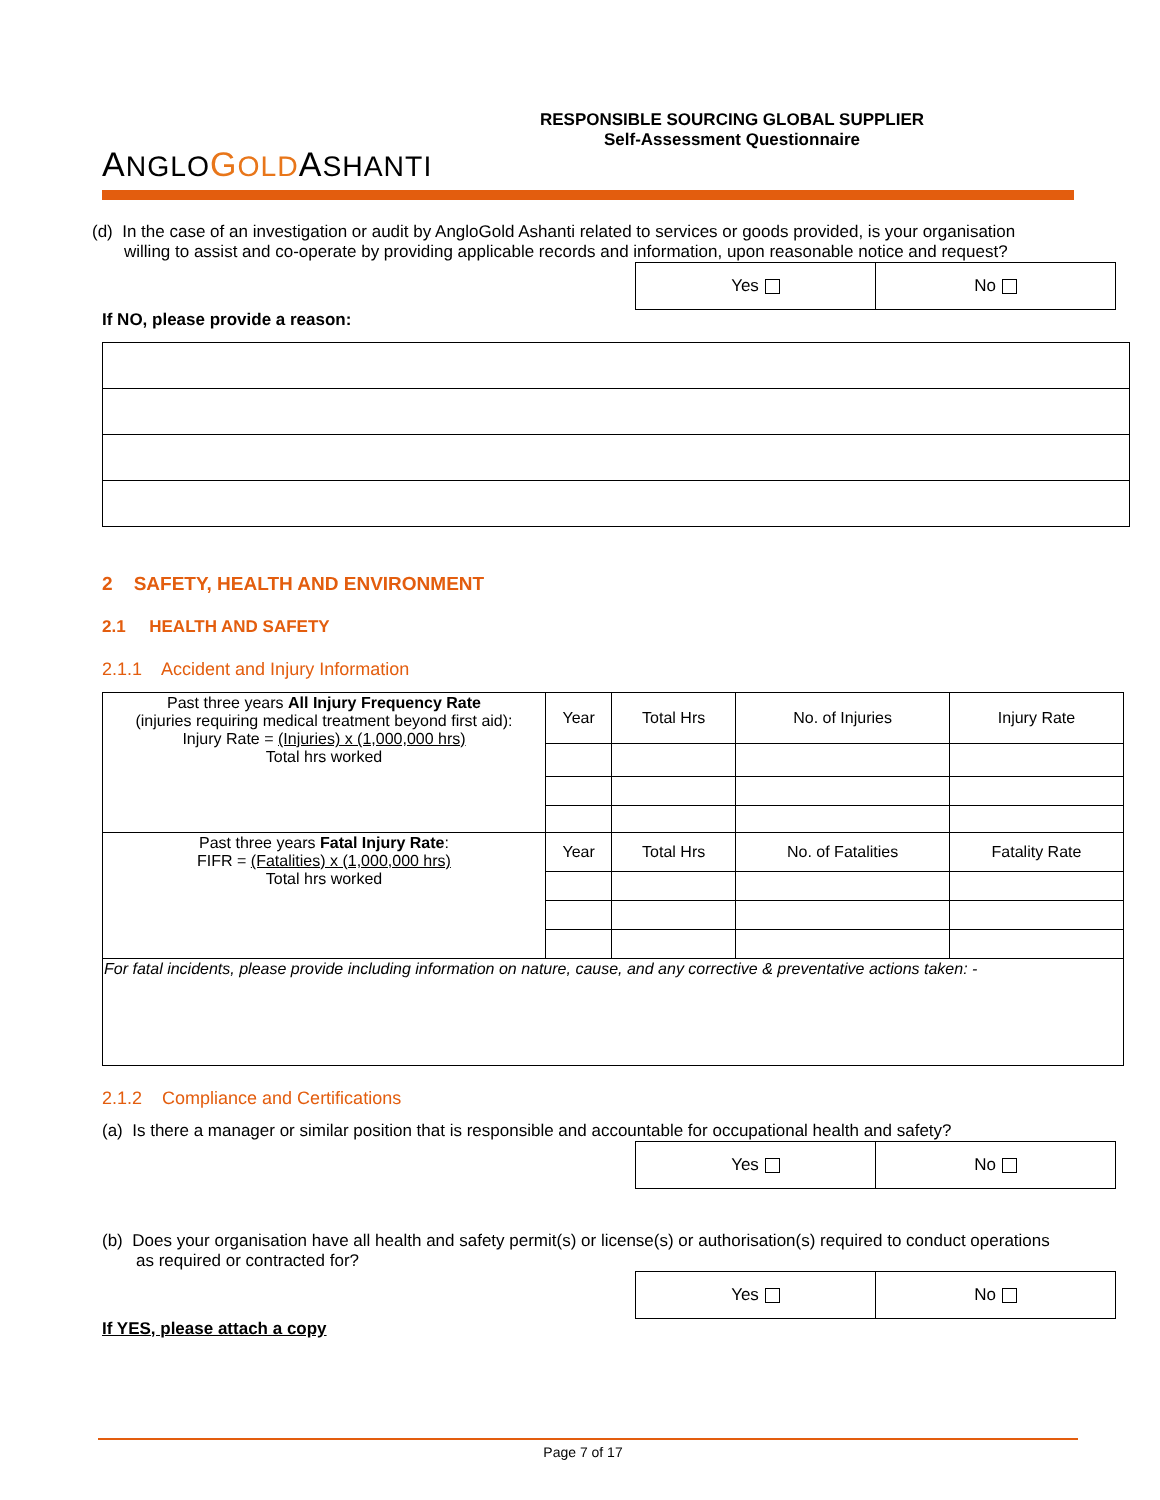ANGLO GOLDASHANTI
RESPONSIBLE SOURCING GLOBAL SUPPLIER
Self-Assessment Questionnaire
(d) In the case of an investigation or audit by AngloGold Ashanti related to services or goods provided, is your organisation willing to assist and co-operate by providing applicable records and information, upon reasonable notice and request?
| Yes | No |
If NO, please provide a reason:
2 SAFETY, HEALTH AND ENVIRONMENT
2.1 HEALTH AND SAFETY
2.1.1 Accident and Injury Information
| Past three years All Injury Frequency Rate (injuries requiring medical treatment beyond first aid): Injury Rate = (Injuries) x (1,000,000 hrs) Total hrs worked | Year | Total Hrs | No. of Injuries | Injury Rate |
| Past three years Fatal Injury Rate : FIFR = (Fatalities) x (1,000,000 hrs) Total hrs worked | Year | Total Hrs | No. of Fatalities | Fatality Rate |
| For fatal incidents, please provide including information on nature, cause, and any corrective & preventative actions taken: - | | | | |
2.1.2 Compliance and Certifications
(a) Is there a manager or similar position that is responsible and accountable for occupational health and safety?
| Yes | No |
(b) Does your organisation have all health and safety permit(s) or license(s) or authorisation(s) required to conduct operations as required or contracted for?
| Yes | No |
If YES, please attach a copy
Page 7 of 17